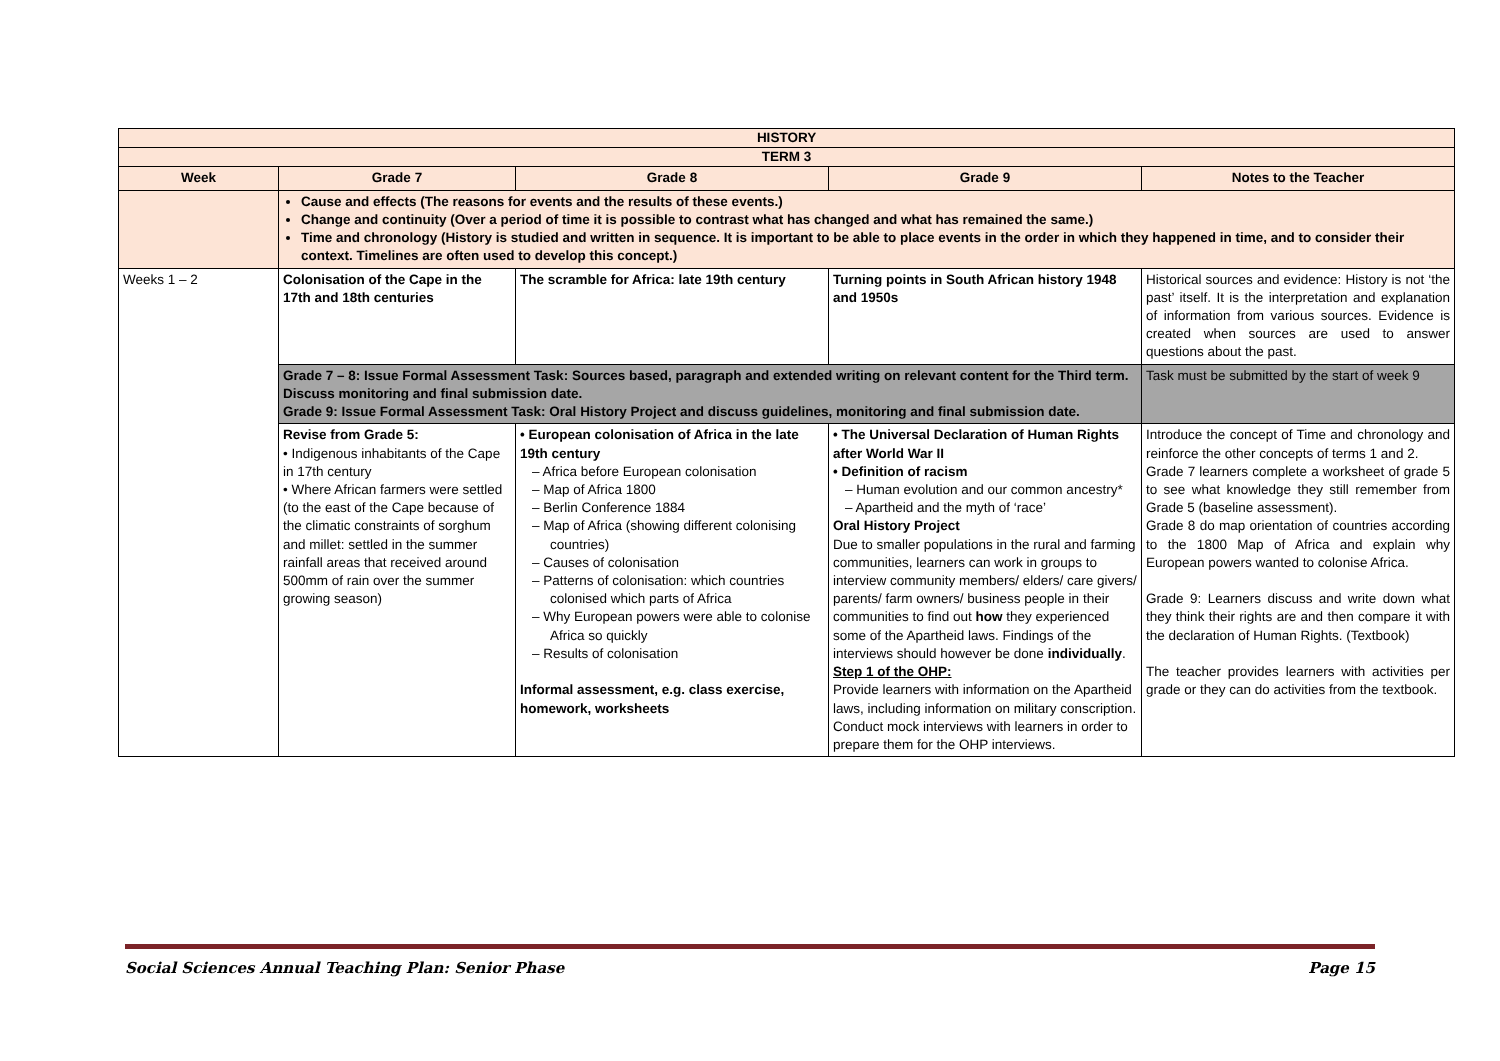| HISTORY | | | | |
| TERM 3 | | | | |
| Week | Grade 7 | Grade 8 | Grade 9 | Notes to the Teacher |
| | Cause and effects (The reasons for events and the results of these events.) Change and continuity (Over a period of time it is possible to contrast what has changed and what has remained the same.) Time and chronology (History is studied and written in sequence. It is important to be able to place events in the order in which they happened in time, and to consider their context. Timelines are often used to develop this concept.) | | | |
| Weeks 1 – 2 | Colonisation of the Cape in the 17th and 18th centuries | The scramble for Africa: late 19th century | Turning points in South African history 1948 and 1950s | Historical sources and evidence: History is not ‘the past’ itself. It is the interpretation and explanation of information from various sources. Evidence is created when sources are used to answer questions about the past. |
| | Grade 7 – 8: Issue Formal Assessment Task: Sources based, paragraph and extended writing on relevant content for the Third term. Discuss monitoring and final submission date. Grade 9: Issue Formal Assessment Task: Oral History Project and discuss guidelines, monitoring and final submission date. | | | Task must be submitted by the start of week 9 |
| | Revise from Grade 5: • Indigenous inhabitants of the Cape in 17th century • Where African farmers were settled (to the east of the Cape because of the climatic constraints of sorghum and millet: settled in the summer rainfall areas that received around 500mm of rain over the summer growing season) | • European colonisation of Africa in the late 19th century – Africa before European colonisation – Map of Africa 1800 – Berlin Conference 1884 – Map of Africa (showing different colonising countries) – Causes of colonisation – Patterns of colonisation: which countries colonised which parts of Africa – Why European powers were able to colonise Africa so quickly – Results of colonisation Informal assessment, e.g. class exercise, homework, worksheets | • The Universal Declaration of Human Rights after World War II • Definition of racism – Human evolution and our common ancestry* – Apartheid and the myth of ‘race’ Oral History Project Due to smaller populations in the rural and farming communities, learners can work in groups to interview community members/ elders/ care givers/ parents/ farm owners/ business people in their communities to find out how they experienced some of the Apartheid laws. Findings of the interviews should however be done individually . Step 1 of the OHP: Provide learners with information on the Apartheid laws, including information on military conscription. Conduct mock interviews with learners in order to prepare them for the OHP interviews. | Introduce the concept of Time and chronology and reinforce the other concepts of terms 1 and 2. Grade 7 learners complete a worksheet of grade 5 to see what knowledge they still remember from Grade 5 (baseline assessment). Grade 8 do map orientation of countries according to the 1800 Map of Africa and explain why European powers wanted to colonise Africa. Grade 9: Learners discuss and write down what they think their rights are and then compare it with the declaration of Human Rights. (Textbook) The teacher provides learners with activities per grade or they can do activities from the textbook. |
Social Sciences Annual Teaching Plan: Senior Phase Page 15